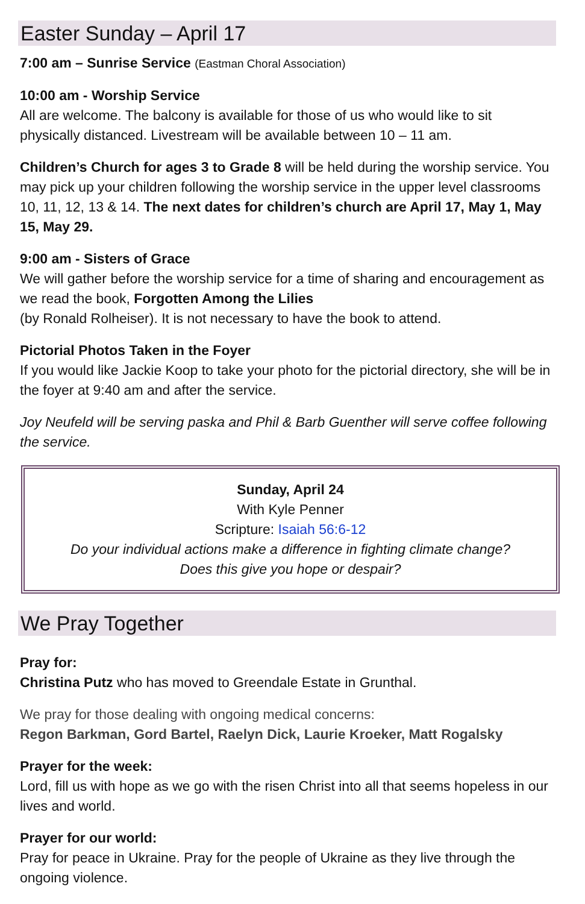Easter Sunday – April 17
7:00 am – Sunrise Service (Eastman Choral Association)
10:00 am - Worship Service
All are welcome. The balcony is available for those of us who would like to sit physically distanced. Livestream will be available between 10 – 11 am.
Children’s Church for ages 3 to Grade 8 will be held during the worship service. You may pick up your children following the worship service in the upper level classrooms 10, 11, 12, 13 & 14. The next dates for children’s church are April 17, May 1, May 15, May 29.
9:00 am - Sisters of Grace
We will gather before the worship service for a time of sharing and encouragement as we read the book, Forgotten Among the Lilies
(by Ronald Rolheiser). It is not necessary to have the book to attend.
Pictorial Photos Taken in the Foyer
If you would like Jackie Koop to take your photo for the pictorial directory, she will be in the foyer at 9:40 am and after the service.
Joy Neufeld will be serving paska and Phil & Barb Guenther will serve coffee following the service.
Sunday, April 24
With Kyle Penner
Scripture: Isaiah 56:6-12
Do your individual actions make a difference in fighting climate change?
Does this give you hope or despair?
We Pray Together
Pray for:
Christina Putz who has moved to Greendale Estate in Grunthal.
We pray for those dealing with ongoing medical concerns:
Regon Barkman, Gord Bartel, Raelyn Dick, Laurie Kroeker, Matt Rogalsky
Prayer for the week:
Lord, fill us with hope as we go with the risen Christ into all that seems hopeless in our lives and world.
Prayer for our world:
Pray for peace in Ukraine. Pray for the people of Ukraine as they live through the ongoing violence.